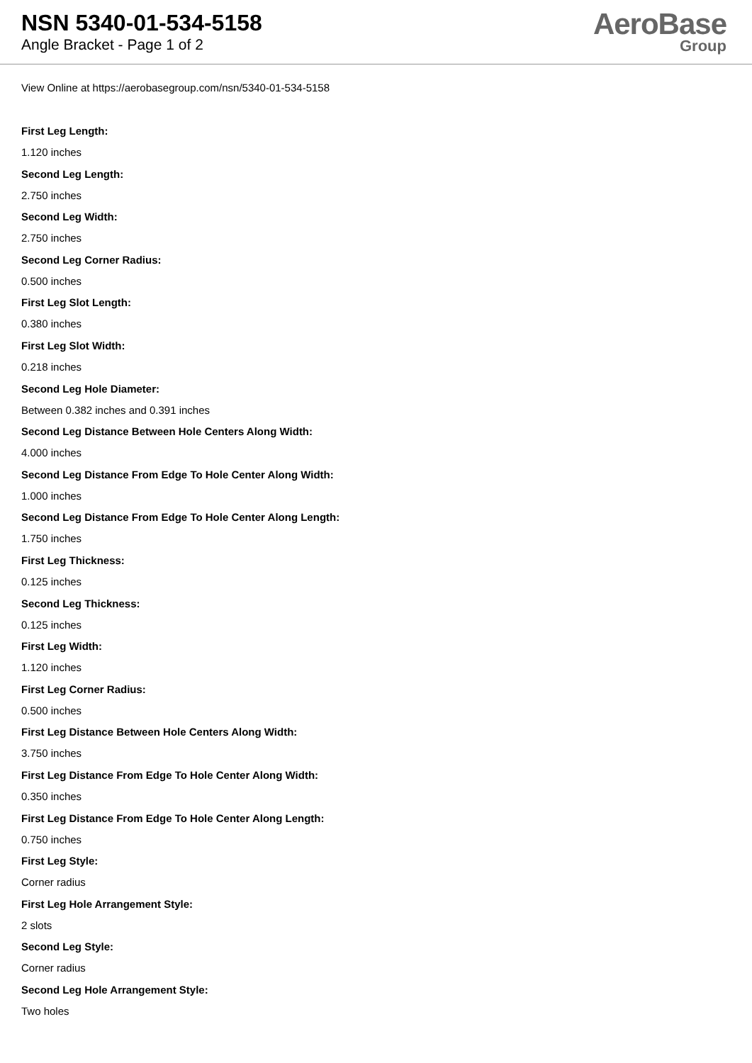NSN 5340-01-534-5158
Angle Bracket - Page 1 of 2
AeroBase
Group
View Online at https://aerobasegroup.com/nsn/5340-01-534-5158
First Leg Length:
1.120 inches
Second Leg Length:
2.750 inches
Second Leg Width:
2.750 inches
Second Leg Corner Radius:
0.500 inches
First Leg Slot Length:
0.380 inches
First Leg Slot Width:
0.218 inches
Second Leg Hole Diameter:
Between 0.382 inches and 0.391 inches
Second Leg Distance Between Hole Centers Along Width:
4.000 inches
Second Leg Distance From Edge To Hole Center Along Width:
1.000 inches
Second Leg Distance From Edge To Hole Center Along Length:
1.750 inches
First Leg Thickness:
0.125 inches
Second Leg Thickness:
0.125 inches
First Leg Width:
1.120 inches
First Leg Corner Radius:
0.500 inches
First Leg Distance Between Hole Centers Along Width:
3.750 inches
First Leg Distance From Edge To Hole Center Along Width:
0.350 inches
First Leg Distance From Edge To Hole Center Along Length:
0.750 inches
First Leg Style:
Corner radius
First Leg Hole Arrangement Style:
2 slots
Second Leg Style:
Corner radius
Second Leg Hole Arrangement Style:
Two holes